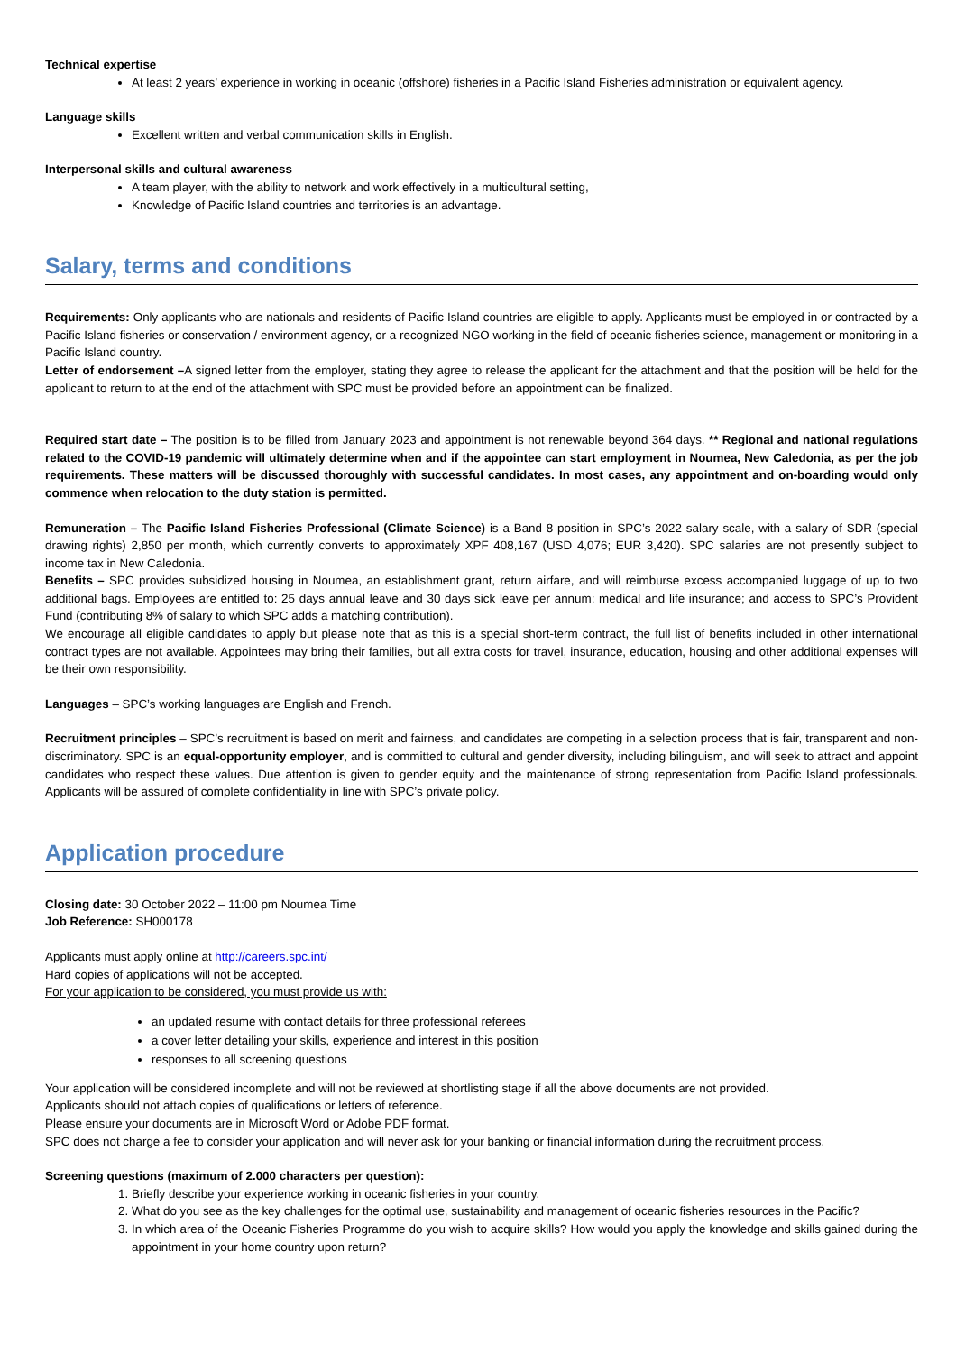Technical expertise
At least 2 years’ experience in working in oceanic (offshore) fisheries in a Pacific Island Fisheries administration or equivalent agency.
Language skills
Excellent written and verbal communication skills in English.
Interpersonal skills and cultural awareness
A team player, with the ability to network and work effectively in a multicultural setting,
Knowledge of Pacific Island countries and territories is an advantage.
Salary, terms and conditions
Requirements: Only applicants who are nationals and residents of Pacific Island countries are eligible to apply. Applicants must be employed in or contracted by a Pacific Island fisheries or conservation / environment agency, or a recognized NGO working in the field of oceanic fisheries science, management or monitoring in a Pacific Island country.
Letter of endorsement –A signed letter from the employer, stating they agree to release the applicant for the attachment and that the position will be held for the applicant to return to at the end of the attachment with SPC must be provided before an appointment can be finalized.
Required start date – The position is to be filled from January 2023 and appointment is not renewable beyond 364 days. ** Regional and national regulations related to the COVID-19 pandemic will ultimately determine when and if the appointee can start employment in Noumea, New Caledonia, as per the job requirements. These matters will be discussed thoroughly with successful candidates. In most cases, any appointment and on-boarding would only commence when relocation to the duty station is permitted.
Remuneration – The Pacific Island Fisheries Professional (Climate Science) is a Band 8 position in SPC’s 2022 salary scale, with a salary of SDR (special drawing rights) 2,850 per month, which currently converts to approximately XPF 408,167 (USD 4,076; EUR 3,420). SPC salaries are not presently subject to income tax in New Caledonia.
Benefits – SPC provides subsidized housing in Noumea, an establishment grant, return airfare, and will reimburse excess accompanied luggage of up to two additional bags. Employees are entitled to: 25 days annual leave and 30 days sick leave per annum; medical and life insurance; and access to SPC’s Provident Fund (contributing 8% of salary to which SPC adds a matching contribution).
We encourage all eligible candidates to apply but please note that as this is a special short-term contract, the full list of benefits included in other international contract types are not available. Appointees may bring their families, but all extra costs for travel, insurance, education, housing and other additional expenses will be their own responsibility.
Languages – SPC’s working languages are English and French.
Recruitment principles – SPC’s recruitment is based on merit and fairness, and candidates are competing in a selection process that is fair, transparent and non-discriminatory. SPC is an equal-opportunity employer, and is committed to cultural and gender diversity, including bilinguism, and will seek to attract and appoint candidates who respect these values. Due attention is given to gender equity and the maintenance of strong representation from Pacific Island professionals. Applicants will be assured of complete confidentiality in line with SPC’s private policy.
Application procedure
Closing date: 30 October 2022 – 11:00 pm Noumea Time
Job Reference: SH000178
Applicants must apply online at http://careers.spc.int/
Hard copies of applications will not be accepted.
For your application to be considered, you must provide us with:
an updated resume with contact details for three professional referees
a cover letter detailing your skills, experience and interest in this position
responses to all screening questions
Your application will be considered incomplete and will not be reviewed at shortlisting stage if all the above documents are not provided.
Applicants should not attach copies of qualifications or letters of reference.
Please ensure your documents are in Microsoft Word or Adobe PDF format.
SPC does not charge a fee to consider your application and will never ask for your banking or financial information during the recruitment process.
Screening questions (maximum of 2.000 characters per question):
1. Briefly describe your experience working in oceanic fisheries in your country.
2. What do you see as the key challenges for the optimal use, sustainability and management of oceanic fisheries resources in the Pacific?
3. In which area of the Oceanic Fisheries Programme do you wish to acquire skills? How would you apply the knowledge and skills gained during the appointment in your home country upon return?